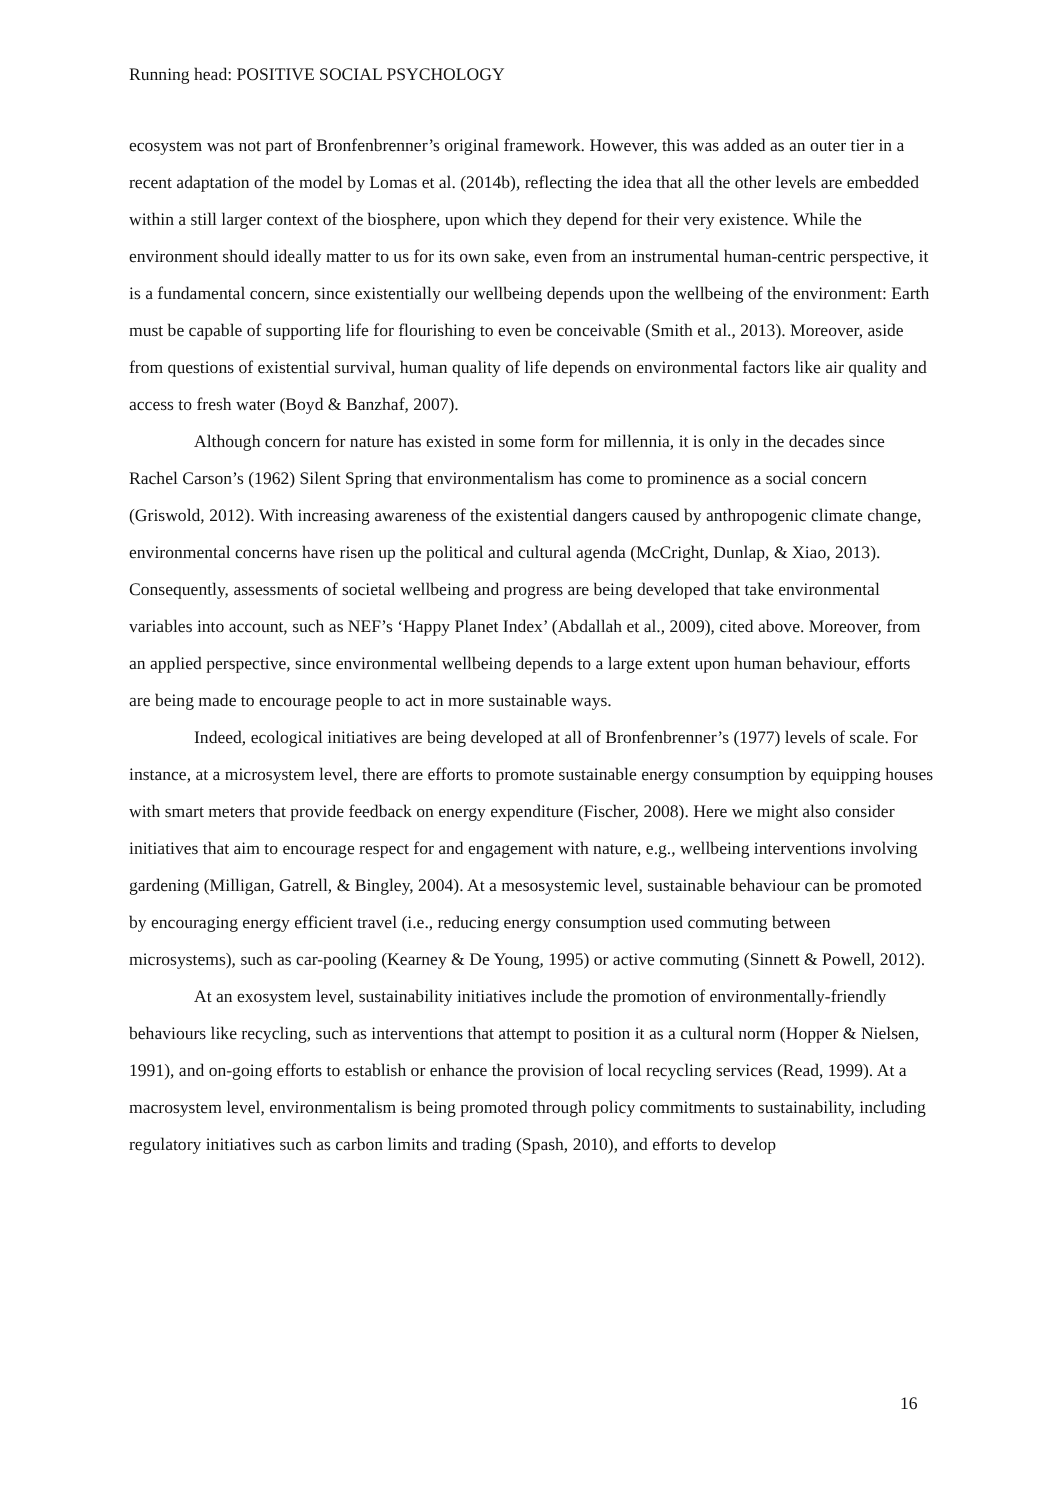Running head: POSITIVE SOCIAL PSYCHOLOGY
ecosystem was not part of Bronfenbrenner’s original framework. However, this was added as an outer tier in a recent adaptation of the model by Lomas et al. (2014b), reflecting the idea that all the other levels are embedded within a still larger context of the biosphere, upon which they depend for their very existence. While the environment should ideally matter to us for its own sake, even from an instrumental human-centric perspective, it is a fundamental concern, since existentially our wellbeing depends upon the wellbeing of the environment: Earth must be capable of supporting life for flourishing to even be conceivable (Smith et al., 2013). Moreover, aside from questions of existential survival, human quality of life depends on environmental factors like air quality and access to fresh water (Boyd & Banzhaf, 2007).
Although concern for nature has existed in some form for millennia, it is only in the decades since Rachel Carson’s (1962) Silent Spring that environmentalism has come to prominence as a social concern (Griswold, 2012). With increasing awareness of the existential dangers caused by anthropogenic climate change, environmental concerns have risen up the political and cultural agenda (McCright, Dunlap, & Xiao, 2013). Consequently, assessments of societal wellbeing and progress are being developed that take environmental variables into account, such as NEF’s ‘Happy Planet Index’ (Abdallah et al., 2009), cited above. Moreover, from an applied perspective, since environmental wellbeing depends to a large extent upon human behaviour, efforts are being made to encourage people to act in more sustainable ways.
Indeed, ecological initiatives are being developed at all of Bronfenbrenner’s (1977) levels of scale. For instance, at a microsystem level, there are efforts to promote sustainable energy consumption by equipping houses with smart meters that provide feedback on energy expenditure (Fischer, 2008). Here we might also consider initiatives that aim to encourage respect for and engagement with nature, e.g., wellbeing interventions involving gardening (Milligan, Gatrell, & Bingley, 2004). At a mesosystemic level, sustainable behaviour can be promoted by encouraging energy efficient travel (i.e., reducing energy consumption used commuting between microsystems), such as car-pooling (Kearney & De Young, 1995) or active commuting (Sinnett & Powell, 2012).
At an exosystem level, sustainability initiatives include the promotion of environmentally-friendly behaviours like recycling, such as interventions that attempt to position it as a cultural norm (Hopper & Nielsen, 1991), and on-going efforts to establish or enhance the provision of local recycling services (Read, 1999). At a macrosystem level, environmentalism is being promoted through policy commitments to sustainability, including regulatory initiatives such as carbon limits and trading (Spash, 2010), and efforts to develop
16